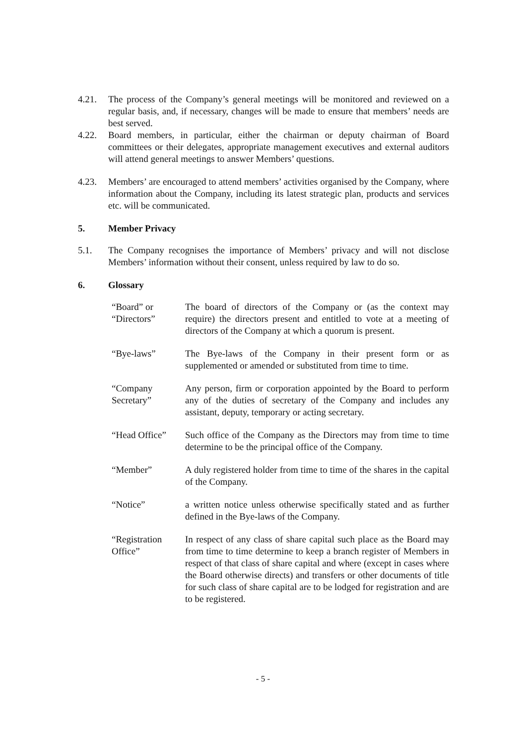4.21. The process of the Company’s general meetings will be monitored and reviewed on a regular basis, and, if necessary, changes will be made to ensure that members’ needs are best served.
4.22. Board members, in particular, either the chairman or deputy chairman of Board committees or their delegates, appropriate management executives and external auditors will attend general meetings to answer Members’ questions.
4.23. Members’ are encouraged to attend members’ activities organised by the Company, where information about the Company, including its latest strategic plan, products and services etc. will be communicated.
5. Member Privacy
5.1. The Company recognises the importance of Members’ privacy and will not disclose Members’ information without their consent, unless required by law to do so.
6. Glossary
“Board” or
“Directors”
The board of directors of the Company or (as the context may require) the directors present and entitled to vote at a meeting of directors of the Company at which a quorum is present.
“Bye-laws” The Bye-laws of the Company in their present form or as supplemented or amended or substituted from time to time.
“Company
Secretary”
Any person, firm or corporation appointed by the Board to perform any of the duties of secretary of the Company and includes any assistant, deputy, temporary or acting secretary.
“Head Office”
Such office of the Company as the Directors may from time to time determine to be the principal office of the Company.
“Member” A duly registered holder from time to time of the shares in the capital of the Company.
“Notice” a written notice unless otherwise specifically stated and as further defined in the Bye-laws of the Company.
“Registration
Office”
In respect of any class of share capital such place as the Board may from time to time determine to keep a branch register of Members in respect of that class of share capital and where (except in cases where the Board otherwise directs) and transfers or other documents of title for such class of share capital are to be lodged for registration and are to be registered.
- 5 -